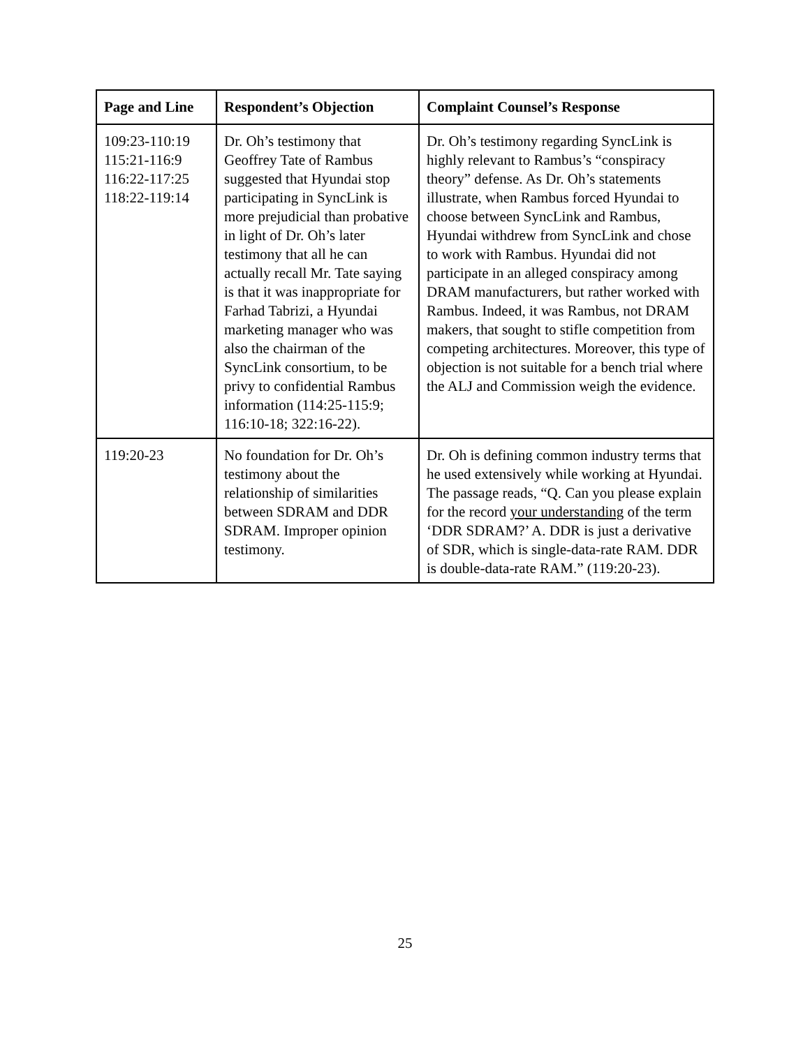| Page and Line | Respondent’s Objection | Complaint Counsel’s Response |
| --- | --- | --- |
| 109:23-110:19 115:21-116:9 116:22-117:25 118:22-119:14 | Dr. Oh’s testimony that Geoffrey Tate of Rambus suggested that Hyundai stop participating in SyncLink is more prejudicial than probative in light of Dr. Oh’s later testimony that all he can actually recall Mr. Tate saying is that it was inappropriate for Farhad Tabrizi, a Hyundai marketing manager who was also the chairman of the SyncLink consortium, to be privy to confidential Rambus information (114:25-115:9; 116:10-18; 322:16-22). | Dr. Oh’s testimony regarding SyncLink is highly relevant to Rambus’s “conspiracy theory” defense. As Dr. Oh’s statements illustrate, when Rambus forced Hyundai to choose between SyncLink and Rambus, Hyundai withdrew from SyncLink and chose to work with Rambus. Hyundai did not participate in an alleged conspiracy among DRAM manufacturers, but rather worked with Rambus. Indeed, it was Rambus, not DRAM makers, that sought to stifle competition from competing architectures. Moreover, this type of objection is not suitable for a bench trial where the ALJ and Commission weigh the evidence. |
| 119:20-23 | No foundation for Dr. Oh’s testimony about the relationship of similarities between SDRAM and DDR SDRAM. Improper opinion testimony. | Dr. Oh is defining common industry terms that he used extensively while working at Hyundai. The passage reads, “Q. Can you please explain for the record your understanding of the term ‘DDR SDRAM?’ A. DDR is just a derivative of SDR, which is single-data-rate RAM. DDR is double-data-rate RAM.” (119:20-23). |
25